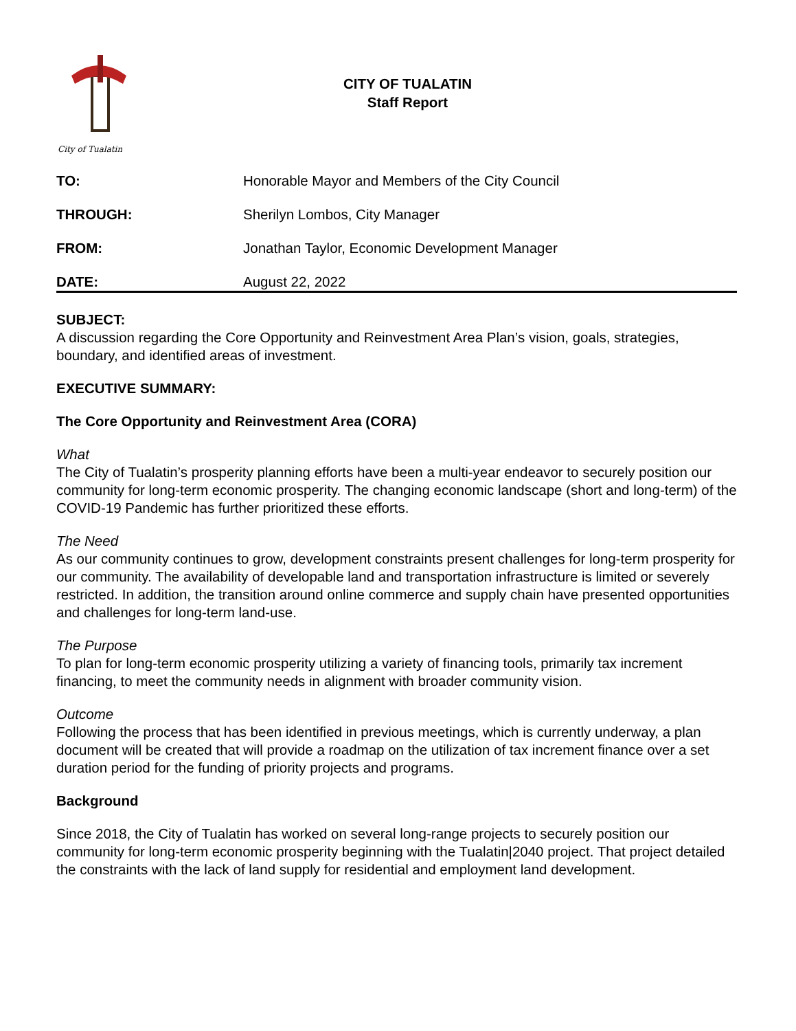City of Tualatin
CITY OF TUALATIN
Staff Report
TO: Honorable Mayor and Members of the City Council
THROUGH: Sherilyn Lombos, City Manager
FROM: Jonathan Taylor, Economic Development Manager
DATE: August 22, 2022
SUBJECT:
A discussion regarding the Core Opportunity and Reinvestment Area Plan’s vision, goals, strategies, boundary, and identified areas of investment.
EXECUTIVE SUMMARY:
The Core Opportunity and Reinvestment Area (CORA)
What
The City of Tualatin’s prosperity planning efforts have been a multi-year endeavor to securely position our community for long-term economic prosperity. The changing economic landscape (short and long-term) of the COVID-19 Pandemic has further prioritized these efforts.
The Need
As our community continues to grow, development constraints present challenges for long-term prosperity for our community. The availability of developable land and transportation infrastructure is limited or severely restricted. In addition, the transition around online commerce and supply chain have presented opportunities and challenges for long-term land-use.
The Purpose
To plan for long-term economic prosperity utilizing a variety of financing tools, primarily tax increment financing, to meet the community needs in alignment with broader community vision.
Outcome
Following the process that has been identified in previous meetings, which is currently underway, a plan document will be created that will provide a roadmap on the utilization of tax increment finance over a set duration period for the funding of priority projects and programs.
Background
Since 2018, the City of Tualatin has worked on several long-range projects to securely position our community for long-term economic prosperity beginning with the Tualatin|2040 project. That project detailed the constraints with the lack of land supply for residential and employment land development.